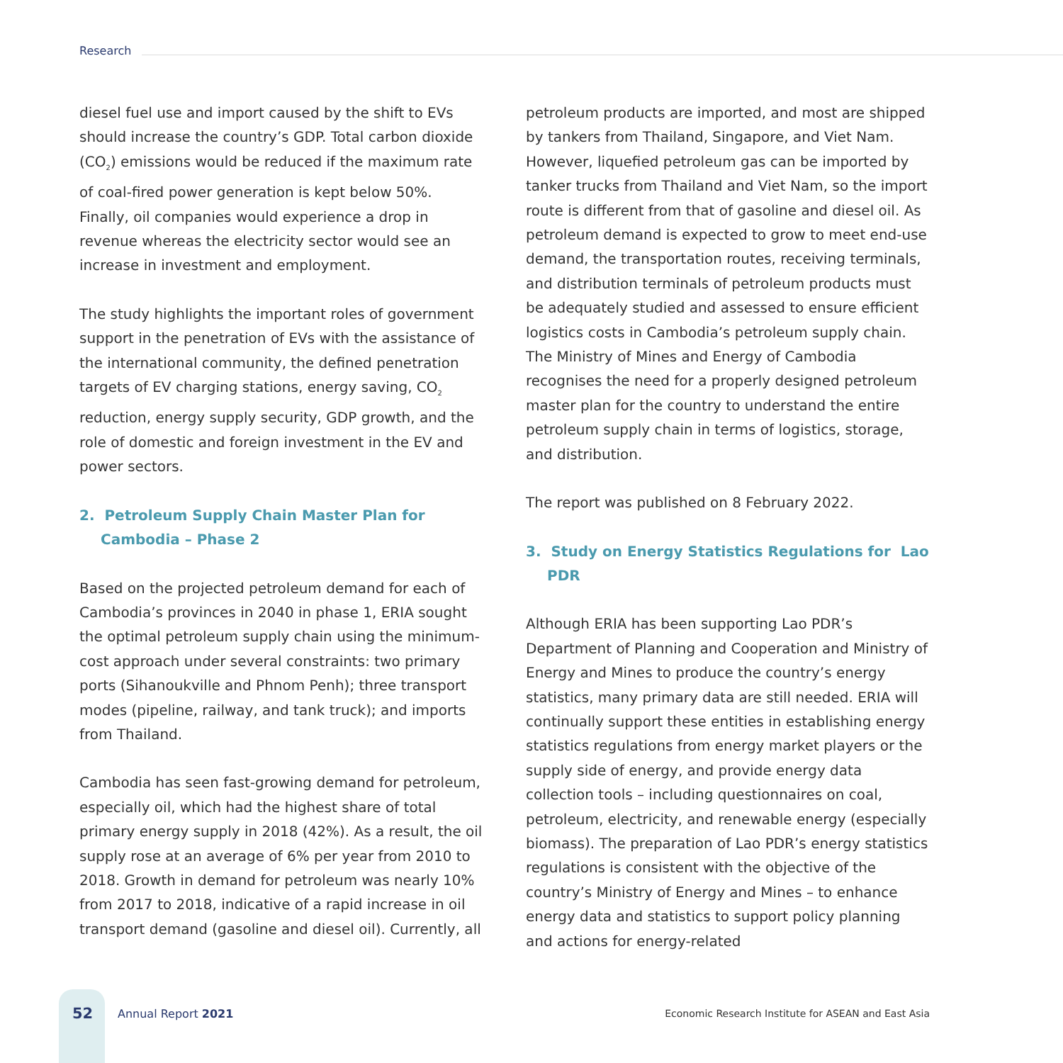Research
diesel fuel use and import caused by the shift to EVs should increase the country’s GDP. Total carbon dioxide (CO<sub>2</sub>) emissions would be reduced if the maximum rate of coal-fired power generation is kept below 50%. Finally, oil companies would experience a drop in revenue whereas the electricity sector would see an increase in investment and employment.
The study highlights the important roles of government support in the penetration of EVs with the assistance of the international community, the defined penetration targets of EV charging stations, energy saving, CO<sub>2</sub> reduction, energy supply security, GDP growth, and the role of domestic and foreign investment in the EV and power sectors.
2. Petroleum Supply Chain Master Plan for Cambodia – Phase 2
Based on the projected petroleum demand for each of Cambodia’s provinces in 2040 in phase 1, ERIA sought the optimal petroleum supply chain using the minimum-cost approach under several constraints: two primary ports (Sihanoukville and Phnom Penh); three transport modes (pipeline, railway, and tank truck); and imports from Thailand.
Cambodia has seen fast-growing demand for petroleum, especially oil, which had the highest share of total primary energy supply in 2018 (42%). As a result, the oil supply rose at an average of 6% per year from 2010 to 2018. Growth in demand for petroleum was nearly 10% from 2017 to 2018, indicative of a rapid increase in oil transport demand (gasoline and diesel oil). Currently, all
petroleum products are imported, and most are shipped by tankers from Thailand, Singapore, and Viet Nam. However, liquefied petroleum gas can be imported by tanker trucks from Thailand and Viet Nam, so the import route is different from that of gasoline and diesel oil. As petroleum demand is expected to grow to meet end-use demand, the transportation routes, receiving terminals, and distribution terminals of petroleum products must be adequately studied and assessed to ensure efficient logistics costs in Cambodia’s petroleum supply chain. The Ministry of Mines and Energy of Cambodia recognises the need for a properly designed petroleum master plan for the country to understand the entire petroleum supply chain in terms of logistics, storage, and distribution.
The report was published on 8 February 2022.
3. Study on Energy Statistics Regulations for Lao PDR
Although ERIA has been supporting Lao PDR’s Department of Planning and Cooperation and Ministry of Energy and Mines to produce the country’s energy statistics, many primary data are still needed. ERIA will continually support these entities in establishing energy statistics regulations from energy market players or the supply side of energy, and provide energy data collection tools – including questionnaires on coal, petroleum, electricity, and renewable energy (especially biomass). The preparation of Lao PDR’s energy statistics regulations is consistent with the objective of the country’s Ministry of Energy and Mines – to enhance energy data and statistics to support policy planning and actions for energy-related
52 Annual Report 2021 Economic Research Institute for ASEAN and East Asia